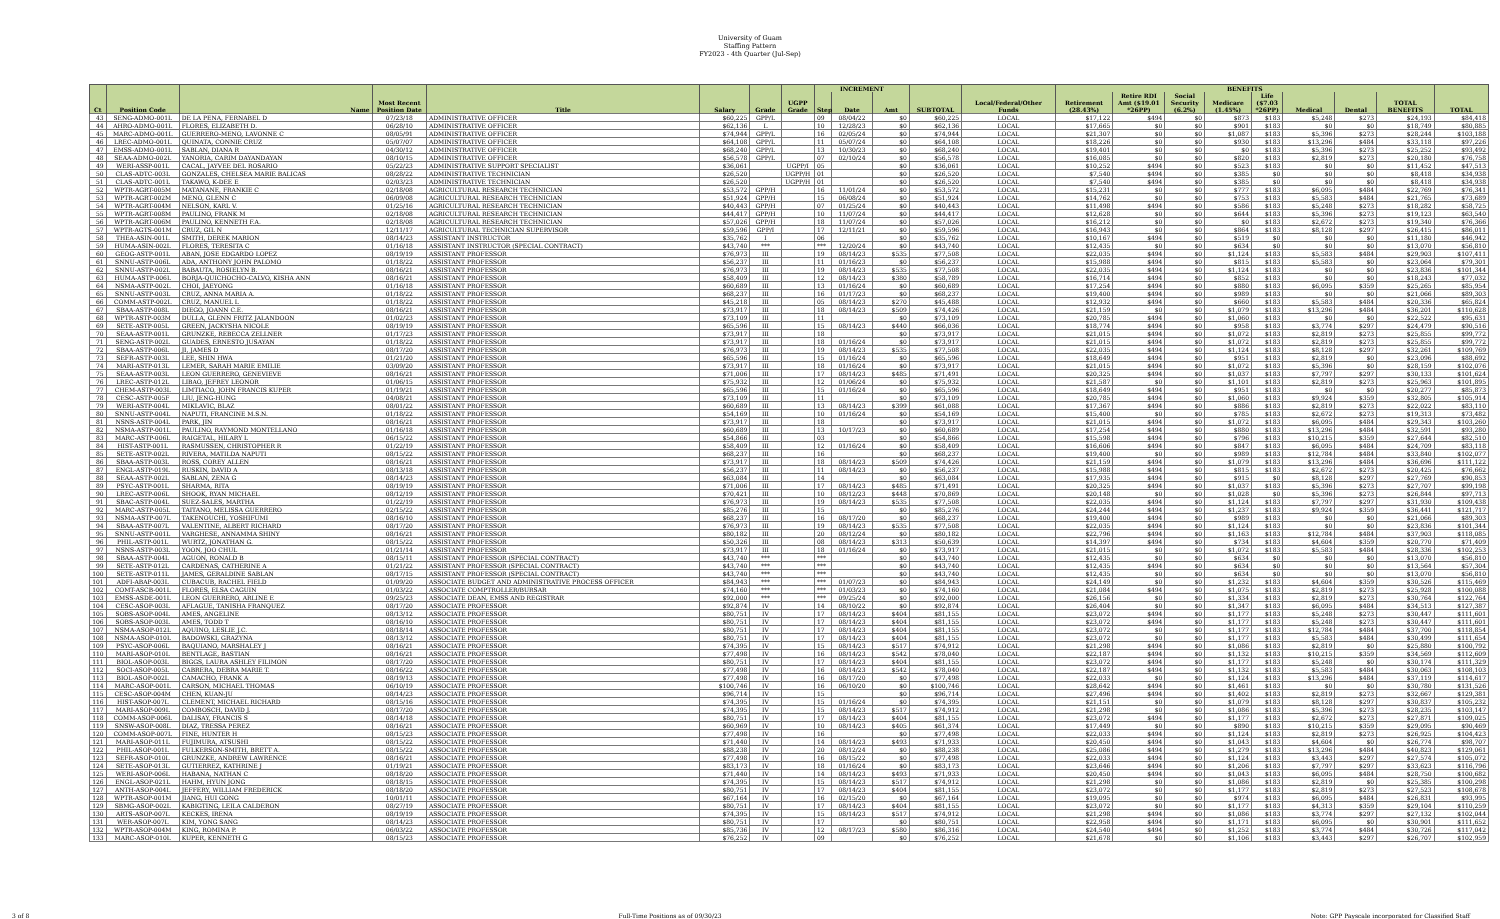University of Guam
Staffing Pattern
FY2023 - 4th Quarter (Jul-Sep)
| Ct | Position Code | Name | Most Recent Position Date | Title | Salary | Grade | UGPP Grade | INCREMENT | | | SUBTOTAL | Local/Federal/Other Funds | BENEFITS | | | | | | | | TOTAL |
| --- | --- | --- | --- | --- | --- | --- | --- | --- | --- | --- | --- | --- | --- | --- | --- | --- | --- | --- | --- | --- | --- |
| | | | | | | | | Step | Date | Amt | | | Retirement (28.43%) | Retire RDI Amt ($19.01 *26PP) | Social Security (6.2%) | Medicare (1.45%) | Life ($7.03 *26PP) | Medical | Dental | TOTAL BENEFITS | |
| 43 | SENG-ADMO-001L | DE LA PENA, FERNABEL D | 07/23/18 | ADMINISTRATIVE OFFICER | $60,225 | GPP/L | | 09 | 08/04/22 | $0 | $60,225 | LOCAL | $17,122 | $494 | $0 | $873 | $183 | $5,248 | $273 | $24,193 | $84,418 |
| 44 | AHRO-ADMO-001L | FLORES, ELIZABETH D. | 06/28/10 | ADMINISTRATIVE OFFICER | $62,136 | L | | 10 | 12/28/23 | $0 | $62,136 | LOCAL | $17,665 | $0 | $0 | $901 | $183 | $0 | $0 | $18,749 | $80,885 |
| 45 | MARC-ADMO-001L | GUERRERO-MENO, LAVONNE C | 08/05/91 | ADMINISTRATIVE OFFICER | $74,944 | GPP/L | | 16 | 02/05/24 | $0 | $74,944 | LOCAL | $21,307 | $0 | $0 | $1,087 | $183 | $5,396 | $273 | $28,244 | $103,188 |
| 46 | LREC-ADMO-001L | QUINATA, CONNIE CRUZ | 05/07/07 | ADMINISTRATIVE OFFICER | $64,108 | GPP/L | | 11 | 05/07/24 | $0 | $64,108 | LOCAL | $18,226 | $0 | $0 | $930 | $183 | $13,296 | $484 | $33,118 | $97,226 |
| 47 | EMSS-ADMO-001L | SABLAN, DIANA R | 04/30/12 | ADMINISTRATIVE OFFICER | $68,240 | GPP/L | | 13 | 10/30/23 | $0 | $68,240 | LOCAL | $19,401 | $0 | $0 | $0 | $183 | $5,396 | $273 | $25,252 | $93,492 |
| 48 | SEAA-ADMO-002L | YANORIA, CARIM DAYANDAYAN | 08/10/15 | ADMINISTRATIVE OFFICER | $56,578 | GPP/L | | 07 | 02/10/24 | $0 | $56,578 | LOCAL | $16,085 | $0 | $0 | $820 | $183 | $2,819 | $273 | $20,180 | $76,758 |
| 49 | WERI-ASSP-001L | CACAL, JAYVEE DEL ROSARIO | 05/22/23 | ADMINISTRATIVE SUPPORT SPECIALIST | $36,061 | | UGPP/I | 05 | | $0 | $36,061 | LOCAL | $10,252 | $494 | $0 | $523 | $183 | $0 | $0 | $11,452 | $47,513 |
| 50 | CLAS-ADTC-003L | GONZALES, CHELSEA MARIE BALICAS | 08/28/22 | ADMINISTRATIVE TECHNICIAN | $26,520 | | UGPP/H | 01 | | $0 | $26,520 | LOCAL | $7,540 | $494 | $0 | $385 | $0 | $0 | $0 | $8,418 | $34,938 |
| 51 | CLAS-ADTC-001L | TAKAWO, K-DEE E | 02/03/23 | ADMINISTRATIVE TECHNICIAN | $26,520 | | UGPP/H | 01 | | $0 | $26,520 | LOCAL | $7,540 | $494 | $0 | $385 | $0 | $0 | $0 | $8,418 | $34,938 |
| 52 | WPTR-AGRT-005M | MATANANE, FRANKIE C | 02/18/08 | AGRICULTURAL RESEARCH TECHNICIAN | $53,572 | GPP/H | | 16 | 11/01/24 | $0 | $53,572 | LOCAL | $15,231 | $0 | $0 | $777 | $183 | $6,095 | $484 | $22,769 | $76,341 |
| 53 | WPTR-AGRT-002M | MENO, GLENN C | 06/09/08 | AGRICULTURAL RESEARCH TECHNICIAN | $51,924 | GPP/H | | 15 | 06/08/24 | $0 | $51,924 | LOCAL | $14,762 | $0 | $0 | $753 | $183 | $5,583 | $484 | $21,765 | $73,689 |
| 54 | WPTR-AGRT-004M | NELSON, KARL V. | 01/25/16 | AGRICULTURAL RESEARCH TECHNICIAN | $40,443 | GPP/H | | 07 | 01/25/24 | $0 | $40,443 | LOCAL | $11,498 | $494 | $0 | $586 | $183 | $5,248 | $273 | $18,282 | $58,725 |
| 55 | WPTR-AGRT-008M | PAULINO, FRANK M | 02/18/08 | AGRICULTURAL RESEARCH TECHNICIAN | $44,417 | GPP/H | | 10 | 11/07/24 | $0 | $44,417 | LOCAL | $12,628 | $0 | $0 | $644 | $183 | $5,396 | $273 | $19,123 | $63,540 |
| 56 | WPTR-AGRT-006M | PAULINO, KENNETH F.A. | 02/18/08 | AGRICULTURAL RESEARCH TECHNICIAN | $57,026 | GPP/H | | 18 | 11/07/24 | $0 | $57,026 | LOCAL | $16,212 | $0 | $0 | $0 | $183 | $2,672 | $273 | $19,340 | $76,366 |
| 57 | WPTR-AGTS-001M | CRUZ, GIL N | 12/11/17 | AGRICULTURAL TECHNICIAN SUPERVISOR | $59,596 | GPP/I | | 17 | 12/11/21 | $0 | $59,596 | LOCAL | $16,943 | $0 | $0 | $864 | $183 | $8,128 | $297 | $26,415 | $86,011 |
| 58 | THEA-ASIN-001L | SMITH, DEREK MARION | 08/14/23 | ASSISTANT INSTRUCTOR | $35,762 | I | | 06 | | $0 | $35,762 | LOCAL | $10,167 | $494 | $0 | $519 | $0 | $0 | $0 | $11,180 | $46,942 |
| 59 | HUMA-ASIN-002L | FLORES, TERESITA C | 01/16/18 | ASSISTANT INSTRUCTOR (SPECIAL CONTRACT) | $43,740 | *** | | *** | 12/20/24 | $0 | $43,740 | LOCAL | $12,435 | $0 | $0 | $634 | $0 | $0 | $0 | $13,070 | $56,810 |
| 60 | GEOG-ASTP-001L | ABAN, JOSE EDGARDO LOPEZ | 08/19/19 | ASSISTANT PROFESSOR | $76,973 | III | | 19 | 08/14/23 | $535 | $77,508 | LOCAL | $22,035 | $494 | $0 | $1,124 | $183 | $5,583 | $484 | $29,903 | $107,411 |
| 61 | SNNU-ASTP-006L | ADA, ANTHONY JOHN PALOMO | 01/18/22 | ASSISTANT PROFESSOR | $56,237 | III | | 11 | 01/16/23 | $0 | $56,237 | LOCAL | $15,988 | $494 | $0 | $815 | $183 | $5,583 | $0 | $23,064 | $79,301 |
| 62 | SNNU-ASTP-002L | BABAUTA, ROSIELYN B. | 08/16/21 | ASSISTANT PROFESSOR | $76,973 | III | | 19 | 08/14/23 | $535 | $77,508 | LOCAL | $22,035 | $494 | $0 | $1,124 | $183 | $0 | $0 | $23,836 | $101,344 |
| 63 | HUMA-ASTP-006L | BORJA-QUICHOCHO-CALVO, KISHA ANN | 08/16/21 | ASSISTANT PROFESSOR | $58,409 | III | | 12 | 08/14/23 | $380 | $58,789 | LOCAL | $16,714 | $494 | $0 | $852 | $183 | $0 | $0 | $18,243 | $77,032 |
| 64 | NSMA-ASTP-002L | CHOI, JAEYONG | 01/16/18 | ASSISTANT PROFESSOR | $60,689 | III | | 13 | 01/16/24 | $0 | $60,689 | LOCAL | $17,254 | $494 | $0 | $880 | $183 | $6,095 | $359 | $25,265 | $85,954 |
| 65 | SNNU-ASTP-003L | CRUZ, ANNA MARIA A. | 01/18/22 | ASSISTANT PROFESSOR | $68,237 | III | | 16 | 01/17/23 | $0 | $68,237 | LOCAL | $19,400 | $494 | $0 | $989 | $183 | $0 | $0 | $21,066 | $89,303 |
| 66 | COMM-ASTP-002L | CRUZ, MANUEL L | 01/18/22 | ASSISTANT PROFESSOR | $45,218 | III | | 05 | 08/14/23 | $270 | $45,488 | LOCAL | $12,932 | $494 | $0 | $660 | $183 | $5,583 | $484 | $20,336 | $65,824 |
| 67 | SBAA-ASTP-008L | DIEGO, JOANN C.E. | 08/16/21 | ASSISTANT PROFESSOR | $73,917 | III | | 18 | 08/14/23 | $509 | $74,426 | LOCAL | $21,159 | $0 | $0 | $1,079 | $183 | $13,296 | $484 | $36,201 | $110,628 |
| 68 | WPTR-ASTP-003M | DULLA, GLENN FRITZ JALANDOON | 01/02/23 | ASSISTANT PROFESSOR | $73,109 | III | | 11 | | $0 | $73,109 | LOCAL | $20,785 | $494 | $0 | $1,060 | $183 | $0 | $0 | $22,522 | $95,631 |
| 69 | SETE-ASTP-005L | GREEN, JACKYSHA NICOLE | 08/19/19 | ASSISTANT PROFESSOR | $65,596 | III | | 15 | 08/14/23 | $440 | $66,036 | LOCAL | $18,774 | $494 | $0 | $958 | $183 | $3,774 | $297 | $24,479 | $90,516 |
| 70 | SEAA-ASTP-001L | GRUNZKE, REBECCA ZELLNER | 01/17/23 | ASSISTANT PROFESSOR | $73,917 | III | | 18 | | $0 | $73,917 | LOCAL | $21,015 | $494 | $0 | $1,072 | $183 | $2,819 | $273 | $25,855 | $99,772 |
| 71 | SENG-ASTP-002L | GUADES, ERNESTO JUSAYAN | 01/18/22 | ASSISTANT PROFESSOR | $73,917 | III | | 18 | 01/16/24 | $0 | $73,917 | LOCAL | $21,015 | $494 | $0 | $1,072 | $183 | $2,819 | $273 | $25,855 | $99,772 |
| 72 | SBAA-ASTP-006L | JI, JAMES D | 08/17/20 | ASSISTANT PROFESSOR | $76,973 | III | | 19 | 08/14/23 | $535 | $77,508 | LOCAL | $22,035 | $494 | $0 | $1,124 | $183 | $8,128 | $297 | $32,261 | $109,769 |
| 73 | SEFR-ASTP-003L | LEE, SHIN HWA | 01/21/20 | ASSISTANT PROFESSOR | $65,596 | III | | 15 | 01/16/24 | $0 | $65,596 | LOCAL | $18,649 | $494 | $0 | $951 | $183 | $2,819 | $0 | $23,096 | $88,692 |
| 74 | MARI-ASTP-013L | LEMER, SARAH MARIE EMILIE | 03/09/20 | ASSISTANT PROFESSOR | $73,917 | III | | 18 | 01/16/24 | $0 | $73,917 | LOCAL | $21,015 | $494 | $0 | $1,072 | $183 | $5,396 | $0 | $28,159 | $102,076 |
| 75 | SEAA-ASTP-003L | LEON GUERRERO, GENEVIEVE | 08/16/21 | ASSISTANT PROFESSOR | $71,006 | III | | 17 | 08/14/23 | $485 | $71,491 | LOCAL | $20,325 | $494 | $0 | $1,037 | $183 | $7,797 | $297 | $30,133 | $101,624 |
| 76 | LREC-ASTP-012L | LIBAO, JEFREY LEONOR | 01/06/15 | ASSISTANT PROFESSOR | $75,932 | III | | 12 | 01/06/24 | $0 | $75,932 | LOCAL | $21,587 | $0 | $0 | $1,101 | $183 | $2,819 | $273 | $25,963 | $101,895 |
| 77 | CHEM-ASTP-003L | LIMTIACO, JOHN FRANCIS KUPER | 01/19/21 | ASSISTANT PROFESSOR | $65,596 | III | | 15 | 01/16/24 | $0 | $65,596 | LOCAL | $18,649 | $494 | $0 | $951 | $183 | $0 | $0 | $20,277 | $85,873 |
| 78 | CESC-ASTP-005F | LIU, JENG-HUNG | 04/08/21 | ASSISTANT PROFESSOR | $73,109 | III | | 11 | | $0 | $73,109 | LOCAL | $20,785 | $494 | $0 | $1,060 | $183 | $9,924 | $359 | $32,805 | $105,914 |
| 79 | WERI-ASTP-004L | MIKLAVIC, BLAZ | 08/01/22 | ASSISTANT PROFESSOR | $60,689 | III | | 13 | 08/14/23 | $399 | $61,088 | LOCAL | $17,367 | $494 | $0 | $886 | $183 | $2,819 | $273 | $22,022 | $83,110 |
| 80 | SNNU-ASTP-004L | NAPUTI, FRANCINE M.S.N. | 01/18/22 | ASSISTANT PROFESSOR | $54,169 | III | | 10 | 01/16/24 | $0 | $54,169 | LOCAL | $15,400 | $0 | $0 | $785 | $183 | $2,672 | $273 | $19,313 | $73,482 |
| 81 | NSNS-ASTP-004L | PARK, JIN | 08/16/21 | ASSISTANT PROFESSOR | $73,917 | III | | 18 | | $0 | $73,917 | LOCAL | $21,015 | $494 | $0 | $1,072 | $183 | $6,095 | $484 | $29,343 | $103,260 |
| 82 | NSMA-ASTP-001L | PAULINO, RAYMOND MONTELLANO | 01/16/18 | ASSISTANT PROFESSOR | $60,689 | III | | 13 | 10/17/23 | $0 | $60,689 | LOCAL | $17,254 | $494 | $0 | $880 | $183 | $13,296 | $484 | $32,591 | $93,280 |
| 83 | MARC-ASTP-006L | RAIGETAL, HILARY L | 06/15/22 | ASSISTANT PROFESSOR | $54,866 | III | | 03 | | $0 | $54,866 | LOCAL | $15,598 | $494 | $0 | $796 | $183 | $10,215 | $359 | $27,644 | $82,510 |
| 84 | HIST-ASTP-001L | RASMUSSEN, CHRISTOPHER R | 01/22/19 | ASSISTANT PROFESSOR | $58,409 | III | | 12 | 01/16/24 | $0 | $58,409 | LOCAL | $16,606 | $494 | $0 | $847 | $183 | $6,095 | $484 | $24,709 | $83,118 |
| 85 | SETE-ASTP-002L | RIVERA, MATILDA NAPUTI | 08/15/22 | ASSISTANT PROFESSOR | $68,237 | III | | 16 | | $0 | $68,237 | LOCAL | $19,400 | $0 | $0 | $989 | $183 | $12,784 | $484 | $33,840 | $102,077 |
| 86 | SBAA-ASTP-003L | ROSS, COREY ALLEN | 08/16/21 | ASSISTANT PROFESSOR | $73,917 | III | | 18 | 08/14/23 | $509 | $74,426 | LOCAL | $21,159 | $494 | $0 | $1,079 | $183 | $13,296 | $484 | $36,696 | $111,122 |
| 87 | ENGL-ASTP-019L | RUSKIN, DAVID A | 08/13/18 | ASSISTANT PROFESSOR | $56,237 | III | | 11 | 08/14/23 | $0 | $56,237 | LOCAL | $15,988 | $494 | $0 | $815 | $183 | $2,672 | $273 | $20,425 | $76,662 |
| 88 | SEAA-ASTP-002L | SABLAN, ZENA G | 08/14/23 | ASSISTANT PROFESSOR | $63,084 | III | | 14 | | $0 | $63,084 | LOCAL | $17,935 | $494 | $0 | $915 | $0 | $8,128 | $297 | $27,769 | $90,853 |
| 89 | PSYC-ASTP-001L | SHARMA, RITA | 08/19/19 | ASSISTANT PROFESSOR | $71,006 | III | | 17 | 08/14/23 | $485 | $71,491 | LOCAL | $20,325 | $494 | $0 | $1,037 | $183 | $5,396 | $273 | $27,707 | $99,198 |
| 90 | LREC-ASTP-006L | SHOOK, RYAN MICHAEL | 08/12/19 | ASSISTANT PROFESSOR | $70,421 | III | | 10 | 08/12/23 | $448 | $70,869 | LOCAL | $20,148 | $0 | $0 | $1,028 | $0 | $5,396 | $273 | $26,844 | $97,713 |
| 91 | SBAC-ASTP-004L | SUEZ-SALES, MARTHA | 01/22/19 | ASSISTANT PROFESSOR | $76,973 | III | | 19 | 08/14/23 | $535 | $77,508 | LOCAL | $22,035 | $494 | $0 | $1,124 | $183 | $7,797 | $297 | $31,930 | $109,438 |
| 92 | MARC-ASTP-005L | TAITANO, MELISSA GUERRERO | 02/15/22 | ASSISTANT PROFESSOR | $85,276 | III | | 15 | | $0 | $85,276 | LOCAL | $24,244 | $494 | $0 | $1,237 | $183 | $9,924 | $359 | $36,441 | $121,717 |
| 93 | NSMA-ASTP-007L | TAKENOUCHI, YOSHIFUMI | 08/16/10 | ASSISTANT PROFESSOR | $68,237 | III | | 16 | 08/17/20 | $0 | $68,237 | LOCAL | $19,400 | $494 | $0 | $989 | $183 | $0 | $0 | $21,066 | $89,303 |
| 94 | SBAA-ASTP-007L | VALENTINE, ALBERT RICHARD | 08/17/20 | ASSISTANT PROFESSOR | $76,973 | III | | 19 | 08/14/23 | $535 | $77,508 | LOCAL | $22,035 | $494 | $0 | $1,124 | $183 | $0 | $0 | $23,836 | $101,344 |
| 95 | SNNU-ASTP-001L | VARGHESE, ANNAMMA SHINY | 08/16/21 | ASSISTANT PROFESSOR | $80,182 | III | | 20 | 08/12/24 | $0 | $80,182 | LOCAL | $22,796 | $494 | $0 | $1,163 | $183 | $12,784 | $484 | $37,903 | $118,085 |
| 96 | PHIL-ASTP-001L | WURTZ, JONATHAN G. | 08/15/22 | ASSISTANT PROFESSOR | $50,326 | III | | 08 | 08/14/23 | $313 | $50,639 | LOCAL | $14,397 | $494 | $0 | $734 | $183 | $4,604 | $359 | $20,770 | $71,409 |
| 97 | NSNS-ASTP-003L | YOON, JOO CHUL | 01/21/14 | ASSISTANT PROFESSOR | $73,917 | III | | 18 | 01/16/24 | $0 | $73,917 | LOCAL | $21,015 | $0 | $0 | $1,072 | $183 | $5,583 | $484 | $28,336 | $102,253 |
| 98 | SBAA-ASTP-004L | AGUON, RONALD B | 08/15/11 | ASSISTANT PROFESSOR (SPECIAL CONTRACT) | $43,740 | *** | | *** | | $0 | $43,740 | LOCAL | $12,435 | $0 | $0 | $634 | $0 | $0 | $0 | $13,070 | $56,810 |
| 99 | SETE-ASTP-012L | CARDENAS, CATHERINE A | 01/21/22 | ASSISTANT PROFESSOR (SPECIAL CONTRACT) | $43,740 | *** | | *** | | $0 | $43,740 | LOCAL | $12,435 | $494 | $0 | $634 | $0 | $0 | $0 | $13,564 | $57,304 |
| 100 | SETE-ASTP-011L | JAMES, GERALDINE SABLAN | 08/17/15 | ASSISTANT PROFESSOR (SPECIAL CONTRACT) | $43,740 | *** | | *** | | $0 | $43,740 | LOCAL | $12,435 | $0 | $0 | $634 | $0 | $0 | $0 | $13,070 | $56,810 |
| 101 | ADFI-ABAP-003L | CUBACUB, RACHEL FIELD | 01/09/20 | ASSOCIATE BUDGET AND ADMINISTRATIVE PROCESS OFFICER | $84,943 | *** | | *** | 01/07/23 | $0 | $84,943 | LOCAL | $24,149 | $0 | $0 | $1,232 | $183 | $4,604 | $359 | $30,526 | $115,469 |
| 102 | COMT-ASCB-001L | FLORES, ELSA CAGUIN | 01/03/22 | ASSOCIATE COMPTROLLER/BURSAR | $74,160 | *** | | *** | 01/03/23 | $0 | $74,160 | LOCAL | $21,084 | $494 | $0 | $1,075 | $183 | $2,819 | $273 | $25,928 | $100,088 |
| 103 | EMSS-ASDE-001L | LEON GUERRERO, ARLINE E | 09/25/23 | ASSOCIATE DEAN, EMSS AND REGISTRAR | $92,000 | *** | | *** | 09/25/24 | $0 | $92,000 | LOCAL | $26,156 | $0 | $0 | $1,334 | $183 | $2,819 | $273 | $30,764 | $122,764 |
| 104 | CESC-ASOP-003L | AFLAGUE, TANISHA FRANQUEZ | 08/17/20 | ASSOCIATE PROFESSOR | $92,874 | IV | | 14 | 08/10/22 | $0 | $92,874 | LOCAL | $26,404 | $0 | $0 | $1,347 | $183 | $6,095 | $484 | $34,513 | $127,387 |
| 105 | SOBS-ASOP-004L | AMES, ANGELINE | 08/13/12 | ASSOCIATE PROFESSOR | $80,751 | IV | | 17 | 08/14/23 | $404 | $81,155 | LOCAL | $23,072 | $494 | $0 | $1,177 | $183 | $5,248 | $273 | $30,447 | $111,601 |
| 106 | SOBS-ASOP-003L | AMES, TODD T | 08/16/10 | ASSOCIATE PROFESSOR | $80,751 | IV | | 17 | 08/14/23 | $404 | $81,155 | LOCAL | $23,072 | $494 | $0 | $1,177 | $183 | $5,248 | $273 | $30,447 | $111,601 |
| 107 | NSMA-ASOP-012L | AQUINO, LESLIE J.C. | 08/18/14 | ASSOCIATE PROFESSOR | $80,751 | IV | | 17 | 08/14/23 | $404 | $81,155 | LOCAL | $23,072 | $0 | $0 | $1,177 | $183 | $12,784 | $484 | $37,700 | $118,854 |
| 108 | NSMA-ASOP-010L | BADOWSKI, GRAZYNA | 08/13/12 | ASSOCIATE PROFESSOR | $80,751 | IV | | 17 | 08/14/23 | $404 | $81,155 | LOCAL | $23,072 | $0 | $0 | $1,177 | $183 | $5,583 | $484 | $30,499 | $111,654 |
| 109 | PSYC-ASOP-006L | BAQUIANO, MARSHALEY J | 08/16/21 | ASSOCIATE PROFESSOR | $74,395 | IV | | 15 | 08/14/23 | $517 | $74,912 | LOCAL | $21,298 | $494 | $0 | $1,086 | $183 | $2,819 | $0 | $25,880 | $100,792 |
| 110 | MARI-ASOP-010L | BENTLAGE, BASTIAN | 08/16/21 | ASSOCIATE PROFESSOR | $77,498 | IV | | 16 | 08/14/23 | $542 | $78,040 | LOCAL | $22,187 | $494 | $0 | $1,132 | $183 | $10,215 | $359 | $34,569 | $112,609 |
| 111 | BIOL-ASOP-003L | BIGGS, LAURA ASHLEY FILIMON | 08/17/20 | ASSOCIATE PROFESSOR | $80,751 | IV | | 17 | 08/14/23 | $404 | $81,155 | LOCAL | $23,072 | $494 | $0 | $1,177 | $183 | $5,248 | $0 | $30,174 | $111,329 |
| 112 | SOCI-ASOP-005L | CABRERA, DEBRA MARIE T. | 08/16/22 | ASSOCIATE PROFESSOR | $77,498 | IV | | 16 | 08/14/23 | $542 | $78,040 | LOCAL | $22,187 | $494 | $0 | $1,132 | $183 | $5,583 | $484 | $30,063 | $108,103 |
| 113 | BIOL-ASOP-002L | CAMACHO, FRANK A | 08/19/13 | ASSOCIATE PROFESSOR | $77,498 | IV | | 16 | 08/17/20 | $0 | $77,498 | LOCAL | $22,033 | $0 | $0 | $1,124 | $183 | $13,296 | $484 | $37,119 | $114,617 |
| 114 | MARC-ASOP-001L | CARSON, MICHAEL THOMAS | 06/10/19 | ASSOCIATE PROFESSOR | $100,746 | IV | | 16 | 06/10/20 | $0 | $100,746 | LOCAL | $28,642 | $494 | $0 | $1,461 | $183 | $0 | $0 | $30,780 | $131,526 |
| 115 | CESC-ASOP-004M | CHEN, KUAN-JU | 08/14/23 | ASSOCIATE PROFESSOR | $96,714 | IV | | 15 | | $0 | $96,714 | LOCAL | $27,496 | $494 | $0 | $1,402 | $183 | $2,819 | $273 | $32,667 | $129,381 |
| 116 | HIST-ASOP-007L | CLEMENT, MICHAEL RICHARD | 08/15/16 | ASSOCIATE PROFESSOR | $74,395 | IV | | 15 | 01/16/24 | $0 | $74,395 | LOCAL | $21,151 | $0 | $0 | $1,079 | $183 | $8,128 | $297 | $30,837 | $105,232 |
| 117 | MARI-ASOP-009L | COMBOSCH, DAVID J. | 08/17/20 | ASSOCIATE PROFESSOR | $74,395 | IV | | 15 | 08/14/23 | $517 | $74,912 | LOCAL | $21,298 | $0 | $0 | $1,086 | $183 | $5,396 | $273 | $28,235 | $103,147 |
| 118 | COMM-ASOP-006L | DALISAY, FRANCIS S | 08/14/18 | ASSOCIATE PROFESSOR | $80,751 | IV | | 17 | 08/14/23 | $404 | $81,155 | LOCAL | $23,072 | $494 | $0 | $1,177 | $183 | $2,672 | $273 | $27,871 | $109,025 |
| 119 | SNSW-ASOP-008L | DIAZ, TRESSA PEREZ | 08/16/21 | ASSOCIATE PROFESSOR | $60,969 | IV | | 10 | 08/14/23 | $405 | $61,374 | LOCAL | $17,449 | $0 | $0 | $890 | $183 | $10,215 | $359 | $29,095 | $90,469 |
| 120 | COMM-ASOP-007L | FINE, HUNTER H | 08/15/23 | ASSOCIATE PROFESSOR | $77,498 | IV | | 16 | | $0 | $77,498 | LOCAL | $22,033 | $494 | $0 | $1,124 | $183 | $2,819 | $273 | $26,925 | $104,423 |
| 121 | MARI-ASOP-011L | FUJIMURA, ATSUSHI | 08/15/22 | ASSOCIATE PROFESSOR | $71,440 | IV | | 14 | 08/14/23 | $493 | $71,933 | LOCAL | $20,450 | $494 | $0 | $1,043 | $183 | $4,604 | $0 | $26,774 | $98,707 |
| 122 | PHIL-ASOP-001L | FULKERSON-SMITH, BRETT A. | 08/15/22 | ASSOCIATE PROFESSOR | $88,238 | IV | | 20 | 08/12/24 | $0 | $88,238 | LOCAL | $25,086 | $494 | $0 | $1,279 | $183 | $13,296 | $484 | $40,823 | $129,061 |
| 123 | SEFR-ASOP-010L | GRUNZKE, ANDREW LAWRENCE | 08/16/21 | ASSOCIATE PROFESSOR | $77,498 | IV | | 16 | 08/15/22 | $0 | $77,498 | LOCAL | $22,033 | $494 | $0 | $1,124 | $183 | $3,443 | $297 | $27,574 | $105,072 |
| 124 | SETE-ASOP-013L | GUTIERREZ, KATHRINE J | 01/19/21 | ASSOCIATE PROFESSOR | $83,173 | IV | | 18 | 01/16/24 | $0 | $83,173 | LOCAL | $23,646 | $494 | $0 | $1,206 | $183 | $7,797 | $297 | $33,623 | $116,796 |
| 125 | WERI-ASOP-006L | HABANA, NATHAN C | 08/18/20 | ASSOCIATE PROFESSOR | $71,440 | IV | | 14 | 08/14/23 | $493 | $71,933 | LOCAL | $20,450 | $494 | $0 | $1,043 | $183 | $6,095 | $484 | $28,750 | $100,682 |
| 126 | ENGL-ASOP-021L | HAHM, HYUN JONG | 08/18/15 | ASSOCIATE PROFESSOR | $74,395 | IV | | 15 | 08/14/23 | $517 | $74,912 | LOCAL | $21,298 | $0 | $0 | $1,086 | $183 | $2,819 | $0 | $25,385 | $100,298 |
| 127 | ANTH-ASOP-004L | JEFFERY, WILLIAM FREDERICK | 08/18/20 | ASSOCIATE PROFESSOR | $80,751 | IV | | 17 | 08/14/23 | $404 | $81,155 | LOCAL | $23,072 | $0 | $0 | $1,177 | $183 | $2,819 | $273 | $27,523 | $108,678 |
| 128 | WPTR-ASOP-001M | JIANG, HUI GONG | 10/01/11 | ASSOCIATE PROFESSOR | $67,164 | IV | | 16 | 02/15/20 | $0 | $67,164 | LOCAL | $19,095 | $0 | $0 | $974 | $183 | $6,095 | $484 | $26,831 | $93,995 |
| 129 | SBMG-ASOP-002L | KABIGTING, LEILA CALDERON | 08/27/19 | ASSOCIATE PROFESSOR | $80,751 | IV | | 17 | 08/14/23 | $404 | $81,155 | LOCAL | $23,072 | $0 | $0 | $1,177 | $183 | $4,313 | $359 | $29,104 | $110,259 |
| 130 | ARTS-ASOP-007L | KECKES, IRENA | 08/19/19 | ASSOCIATE PROFESSOR | $74,395 | IV | | 15 | 08/14/23 | $517 | $74,912 | LOCAL | $21,298 | $494 | $0 | $1,086 | $183 | $3,774 | $297 | $27,132 | $102,044 |
| 131 | WER-ASOP-007L | KIM, YONG SANG | 08/14/23 | ASSOCIATE PROFESSOR | $80,751 | IV | | 17 | | $0 | $80,751 | LOCAL | $22,958 | $494 | $0 | $1,171 | $183 | $6,095 | $0 | $30,901 | $111,652 |
| 132 | WPTR-ASOP-004M | KING, ROMINA P. | 06/03/22 | ASSOCIATE PROFESSOR | $85,736 | IV | | 12 | 08/17/23 | $580 | $86,316 | LOCAL | $24,540 | $494 | $0 | $1,252 | $183 | $3,774 | $484 | $30,726 | $117,042 |
| 133 | MARC-ASOP-010L | KUPER, KENNETH G | 08/15/23 | ASSOCIATE PROFESSOR | $76,252 | IV | | 09 | | $0 | $76,252 | LOCAL | $21,678 | $0 | $0 | $1,106 | $183 | $3,443 | $297 | $26,707 | $102,959 |
3 of 8 Full-Time Positions as of 09/30/23 Note: GPP Payscale incorporated for Classified Staff